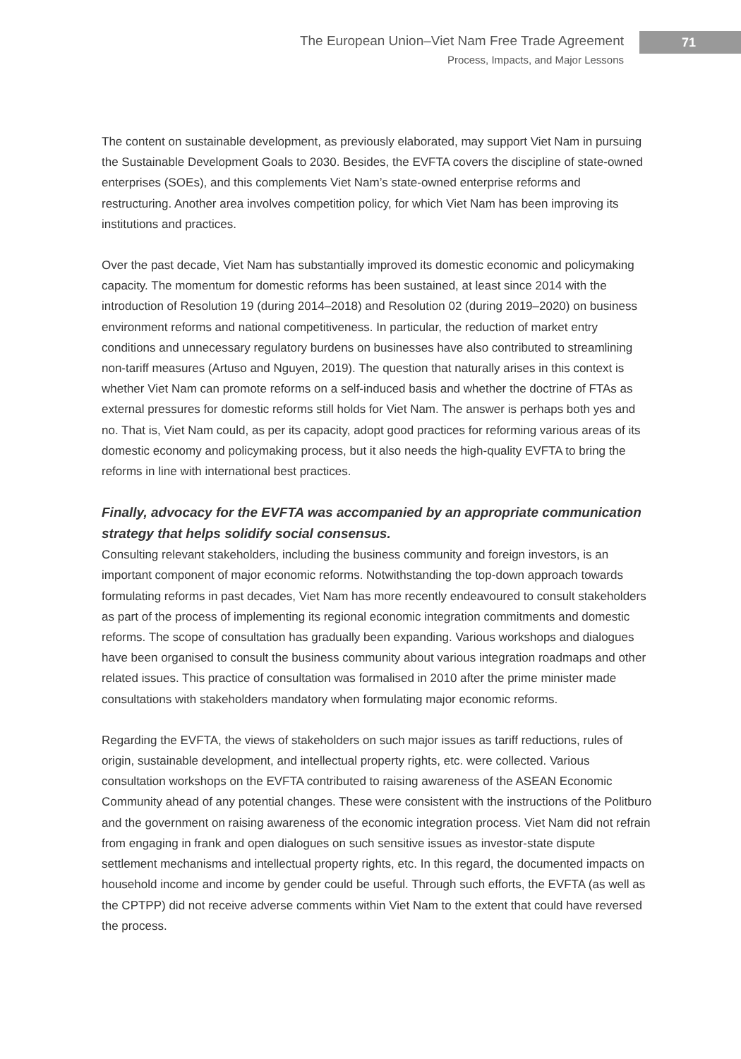The European Union–Viet Nam Free Trade Agreement
Process, Impacts, and Major Lessons
71
The content on sustainable development, as previously elaborated, may support Viet Nam in pursuing the Sustainable Development Goals to 2030. Besides, the EVFTA covers the discipline of state-owned enterprises (SOEs), and this complements Viet Nam’s state-owned enterprise reforms and restructuring. Another area involves competition policy, for which Viet Nam has been improving its institutions and practices.
Over the past decade, Viet Nam has substantially improved its domestic economic and policymaking capacity. The momentum for domestic reforms has been sustained, at least since 2014 with the introduction of Resolution 19 (during 2014–2018) and Resolution 02 (during 2019–2020) on business environment reforms and national competitiveness. In particular, the reduction of market entry conditions and unnecessary regulatory burdens on businesses have also contributed to streamlining non-tariff measures (Artuso and Nguyen, 2019). The question that naturally arises in this context is whether Viet Nam can promote reforms on a self-induced basis and whether the doctrine of FTAs as external pressures for domestic reforms still holds for Viet Nam. The answer is perhaps both yes and no. That is, Viet Nam could, as per its capacity, adopt good practices for reforming various areas of its domestic economy and policymaking process, but it also needs the high-quality EVFTA to bring the reforms in line with international best practices.
Finally, advocacy for the EVFTA was accompanied by an appropriate communication strategy that helps solidify social consensus.
Consulting relevant stakeholders, including the business community and foreign investors, is an important component of major economic reforms. Notwithstanding the top-down approach towards formulating reforms in past decades, Viet Nam has more recently endeavoured to consult stakeholders as part of the process of implementing its regional economic integration commitments and domestic reforms. The scope of consultation has gradually been expanding. Various workshops and dialogues have been organised to consult the business community about various integration roadmaps and other related issues. This practice of consultation was formalised in 2010 after the prime minister made consultations with stakeholders mandatory when formulating major economic reforms.
Regarding the EVFTA, the views of stakeholders on such major issues as tariff reductions, rules of origin, sustainable development, and intellectual property rights, etc. were collected. Various consultation workshops on the EVFTA contributed to raising awareness of the ASEAN Economic Community ahead of any potential changes. These were consistent with the instructions of the Politburo and the government on raising awareness of the economic integration process. Viet Nam did not refrain from engaging in frank and open dialogues on such sensitive issues as investor-state dispute settlement mechanisms and intellectual property rights, etc. In this regard, the documented impacts on household income and income by gender could be useful. Through such efforts, the EVFTA (as well as the CPTPP) did not receive adverse comments within Viet Nam to the extent that could have reversed the process.